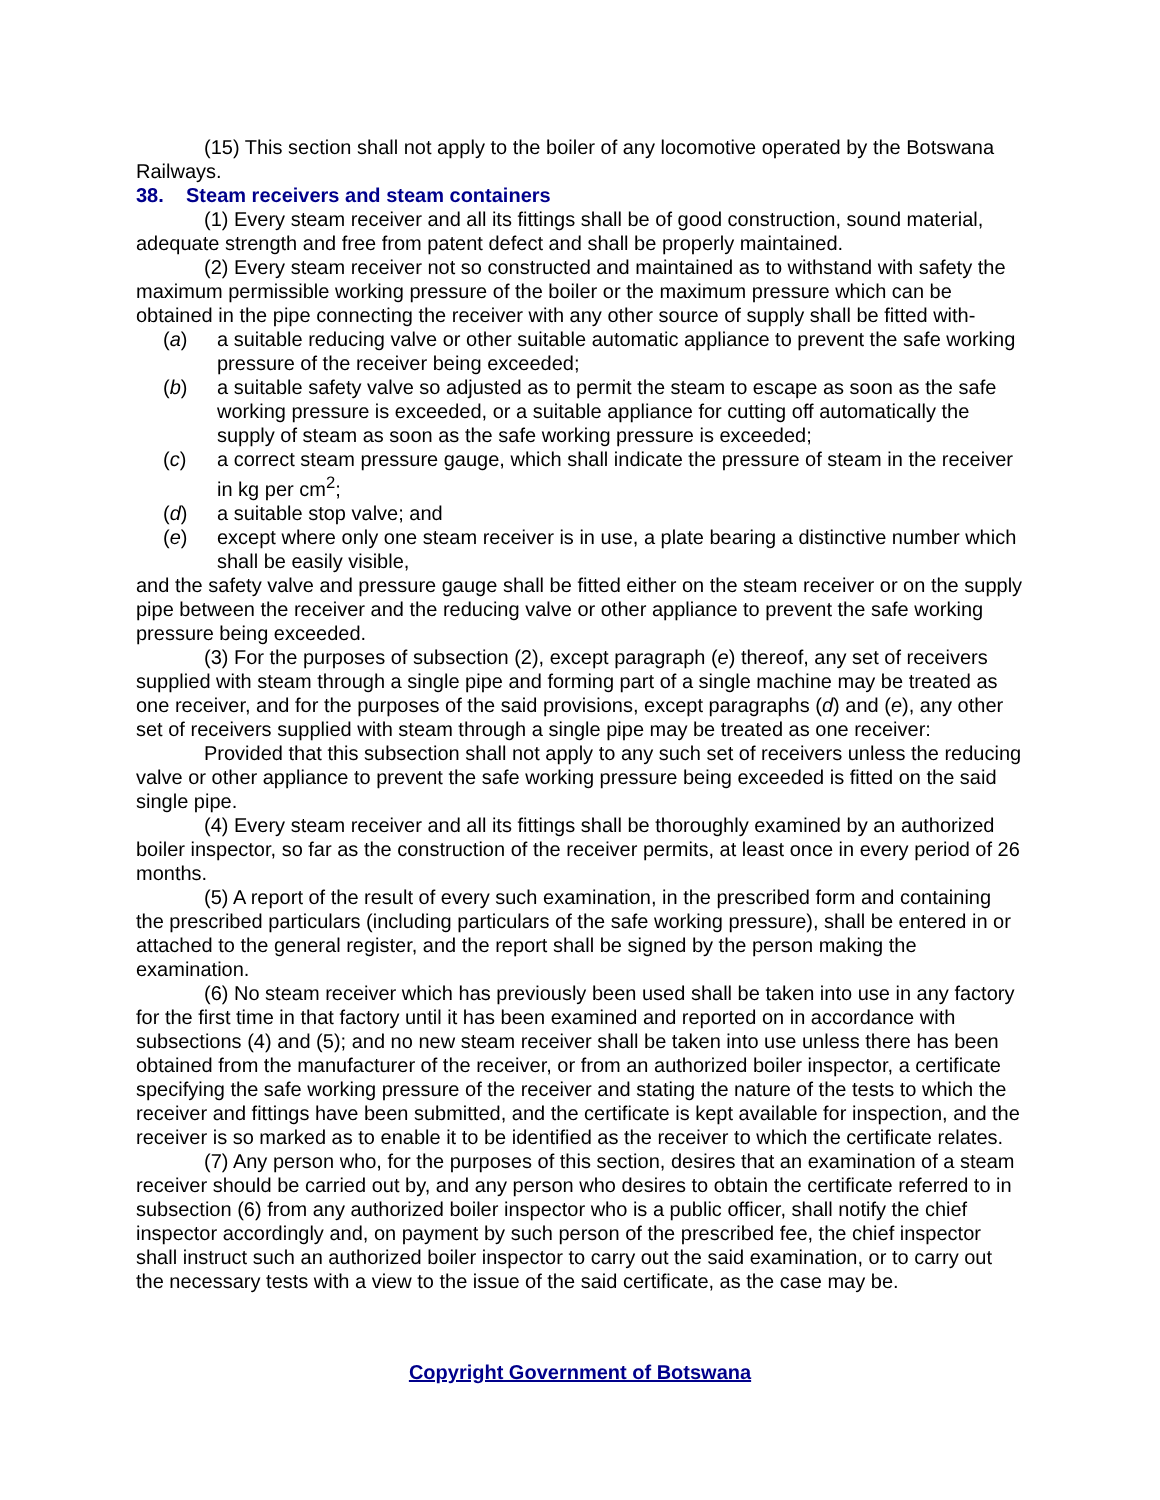(15) This section shall not apply to the boiler of any locomotive operated by the Botswana Railways.
38. Steam receivers and steam containers
(1) Every steam receiver and all its fittings shall be of good construction, sound material, adequate strength and free from patent defect and shall be properly maintained.
(2) Every steam receiver not so constructed and maintained as to withstand with safety the maximum permissible working pressure of the boiler or the maximum pressure which can be obtained in the pipe connecting the receiver with any other source of supply shall be fitted with-
(a) a suitable reducing valve or other suitable automatic appliance to prevent the safe working pressure of the receiver being exceeded;
(b) a suitable safety valve so adjusted as to permit the steam to escape as soon as the safe working pressure is exceeded, or a suitable appliance for cutting off automatically the supply of steam as soon as the safe working pressure is exceeded;
(c) a correct steam pressure gauge, which shall indicate the pressure of steam in the receiver in kg per cm<sup>2</sup>;
(d) a suitable stop valve; and
(e) except where only one steam receiver is in use, a plate bearing a distinctive number which shall be easily visible,
and the safety valve and pressure gauge shall be fitted either on the steam receiver or on the supply pipe between the receiver and the reducing valve or other appliance to prevent the safe working pressure being exceeded.
(3) For the purposes of subsection (2), except paragraph (e) thereof, any set of receivers supplied with steam through a single pipe and forming part of a single machine may be treated as one receiver, and for the purposes of the said provisions, except paragraphs (d) and (e), any other set of receivers supplied with steam through a single pipe may be treated as one receiver:
Provided that this subsection shall not apply to any such set of receivers unless the reducing valve or other appliance to prevent the safe working pressure being exceeded is fitted on the said single pipe.
(4) Every steam receiver and all its fittings shall be thoroughly examined by an authorized boiler inspector, so far as the construction of the receiver permits, at least once in every period of 26 months.
(5) A report of the result of every such examination, in the prescribed form and containing the prescribed particulars (including particulars of the safe working pressure), shall be entered in or attached to the general register, and the report shall be signed by the person making the examination.
(6) No steam receiver which has previously been used shall be taken into use in any factory for the first time in that factory until it has been examined and reported on in accordance with subsections (4) and (5); and no new steam receiver shall be taken into use unless there has been obtained from the manufacturer of the receiver, or from an authorized boiler inspector, a certificate specifying the safe working pressure of the receiver and stating the nature of the tests to which the receiver and fittings have been submitted, and the certificate is kept available for inspection, and the receiver is so marked as to enable it to be identified as the receiver to which the certificate relates.
(7) Any person who, for the purposes of this section, desires that an examination of a steam receiver should be carried out by, and any person who desires to obtain the certificate referred to in subsection (6) from any authorized boiler inspector who is a public officer, shall notify the chief inspector accordingly and, on payment by such person of the prescribed fee, the chief inspector shall instruct such an authorized boiler inspector to carry out the said examination, or to carry out the necessary tests with a view to the issue of the said certificate, as the case may be.
Copyright Government of Botswana